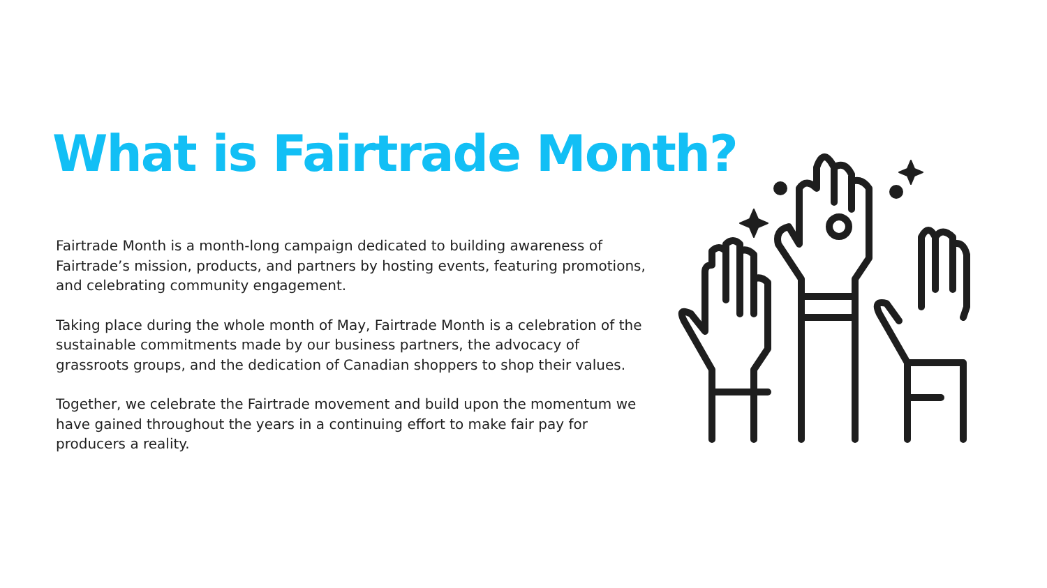What is Fairtrade Month?
Fairtrade Month is a month-long campaign dedicated to building awareness of Fairtrade’s mission, products, and partners by hosting events, featuring promotions, and celebrating community engagement.
Taking place during the whole month of May, Fairtrade Month is a celebration of the sustainable commitments made by our business partners, the advocacy of grassroots groups, and the dedication of Canadian shoppers to shop their values.
Together, we celebrate the Fairtrade movement and build upon the momentum we have gained throughout the years in a continuing effort to make fair pay for producers a reality.